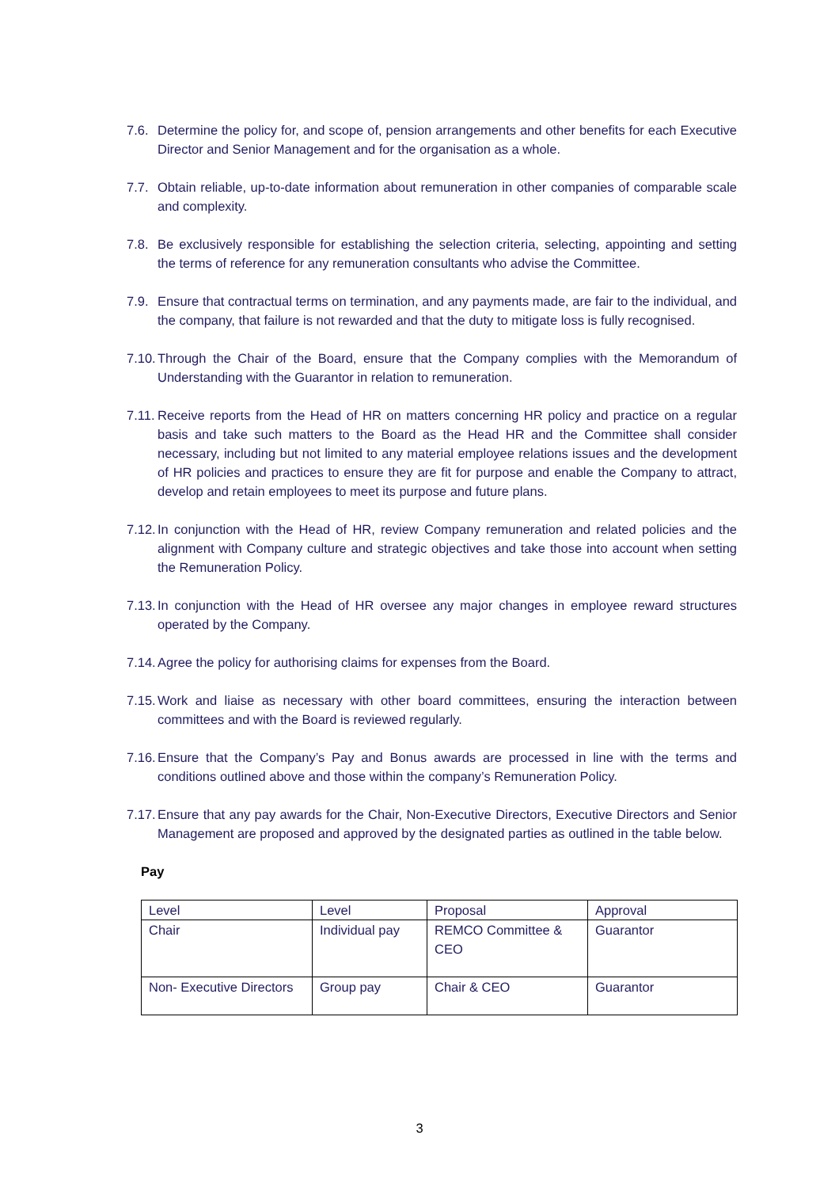7.6. Determine the policy for, and scope of, pension arrangements and other benefits for each Executive Director and Senior Management and for the organisation as a whole.
7.7. Obtain reliable, up-to-date information about remuneration in other companies of comparable scale and complexity.
7.8. Be exclusively responsible for establishing the selection criteria, selecting, appointing and setting the terms of reference for any remuneration consultants who advise the Committee.
7.9. Ensure that contractual terms on termination, and any payments made, are fair to the individual, and the company, that failure is not rewarded and that the duty to mitigate loss is fully recognised.
7.10. Through the Chair of the Board, ensure that the Company complies with the Memorandum of Understanding with the Guarantor in relation to remuneration.
7.11. Receive reports from the Head of HR on matters concerning HR policy and practice on a regular basis and take such matters to the Board as the Head HR and the Committee shall consider necessary, including but not limited to any material employee relations issues and the development of HR policies and practices to ensure they are fit for purpose and enable the Company to attract, develop and retain employees to meet its purpose and future plans.
7.12. In conjunction with the Head of HR, review Company remuneration and related policies and the alignment with Company culture and strategic objectives and take those into account when setting the Remuneration Policy.
7.13. In conjunction with the Head of HR oversee any major changes in employee reward structures operated by the Company.
7.14. Agree the policy for authorising claims for expenses from the Board.
7.15. Work and liaise as necessary with other board committees, ensuring the interaction between committees and with the Board is reviewed regularly.
7.16. Ensure that the Company’s Pay and Bonus awards are processed in line with the terms and conditions outlined above and those within the company’s Remuneration Policy.
7.17. Ensure that any pay awards for the Chair, Non-Executive Directors, Executive Directors and Senior Management are proposed and approved by the designated parties as outlined in the table below.
Pay
| Level | Level | Proposal | Approval |
| Chair | Individual pay | REMCO Committee & CEO | Guarantor |
| Non- Executive Directors | Group pay | Chair & CEO | Guarantor |
3